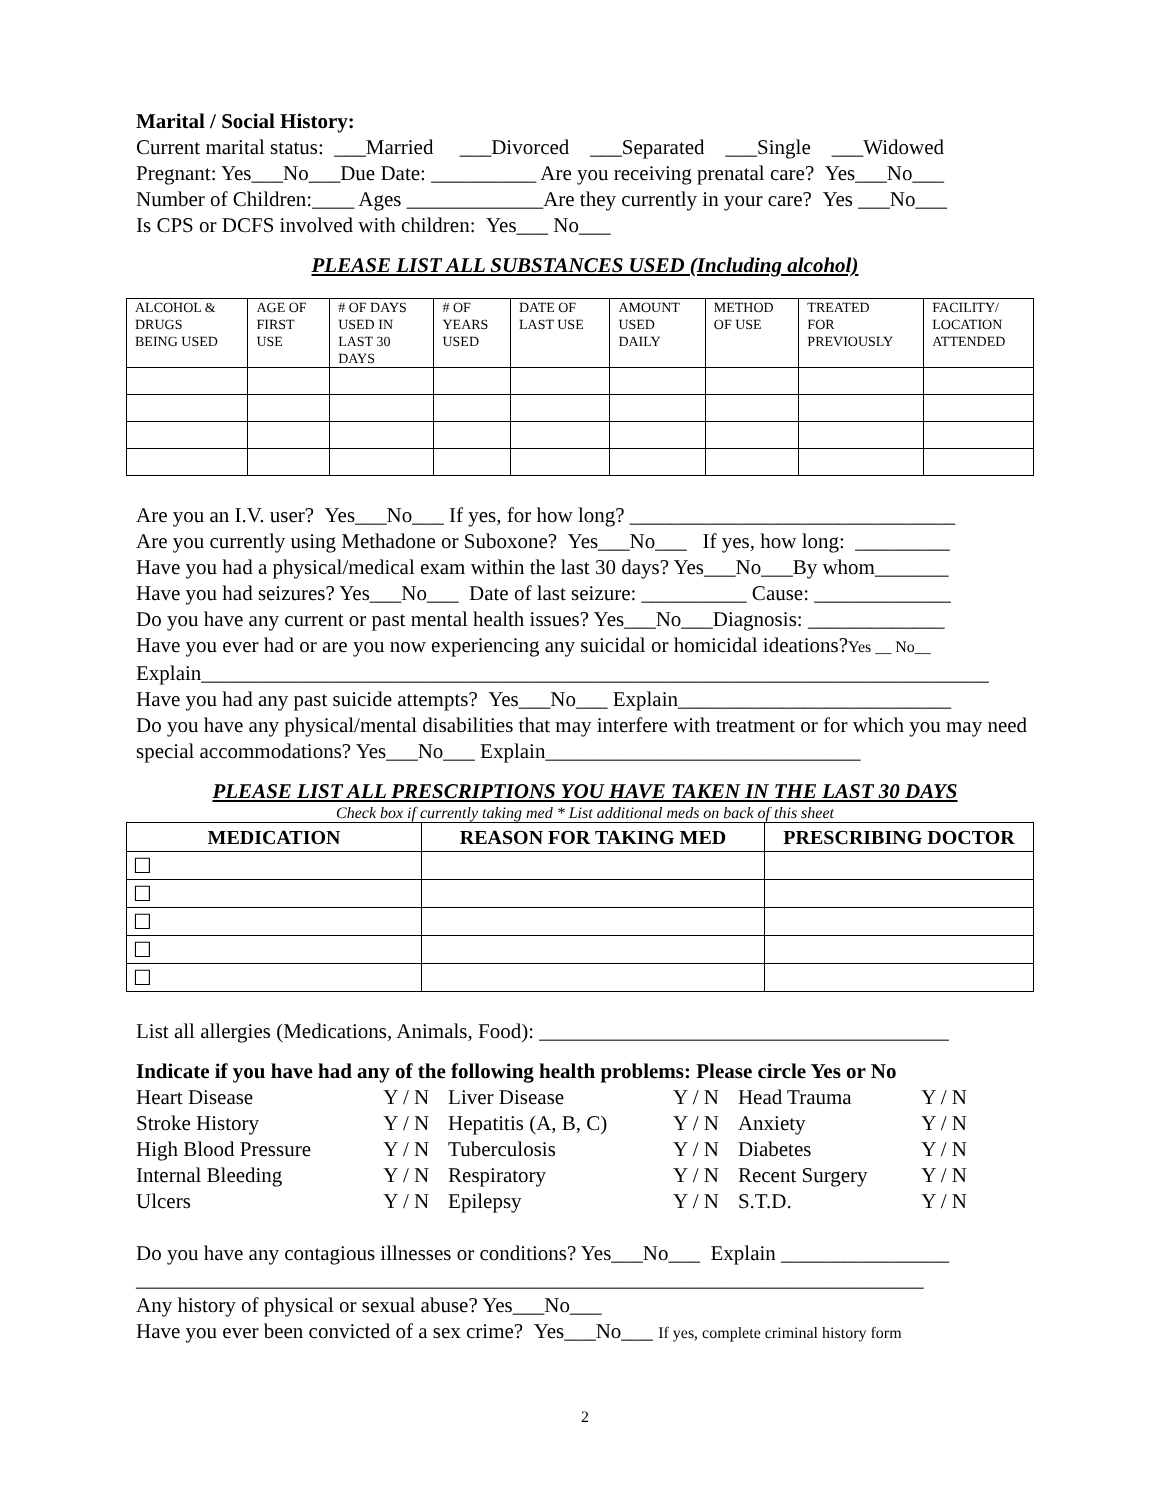Marital / Social History:
Current marital status: ___Married ___Divorced ___Separated ___Single ___Widowed
Pregnant: Yes___No___Due Date: __________ Are you receiving prenatal care? Yes___No___
Number of Children:____ Ages _____________Are they currently in your care? Yes ___No___
Is CPS or DCFS involved with children: Yes___ No___
PLEASE LIST ALL SUBSTANCES USED (Including alcohol)
| ALCOHOL & DRUGS BEING USED | AGE OF FIRST USE | # OF DAYS USED IN LAST 30 DAYS | # OF YEARS USED | DATE OF LAST USE | AMOUNT USED DAILY | METHOD OF USE | TREATED FOR PREVIOUSLY | FACILITY/ LOCATION ATTENDED |
Are you an I.V. user? Yes___No___ If yes, for how long? _______________________________
Are you currently using Methadone or Suboxone? Yes___No___ If yes, how long: _________
Have you had a physical/medical exam within the last 30 days? Yes___No___By whom_______
Have you had seizures? Yes___No___ Date of last seizure: __________ Cause: _____________
Do you have any current or past mental health issues? Yes___No___Diagnosis: _____________
Have you ever had or are you now experiencing any suicidal or homicidal ideations?Yes __ No__
Explain___________________________________________________________________________
Have you had any past suicide attempts? Yes___No___ Explain__________________________
Do you have any physical/mental disabilities that may interfere with treatment or for which you may need special accommodations? Yes___No___ Explain______________________________
PLEASE LIST ALL PRESCRIPTIONS YOU HAVE TAKEN IN THE LAST 30 DAYS
Check box if currently taking med * List additional meds on back of this sheet
| MEDICATION | REASON FOR TAKING MED | PRESCRIBING DOCTOR |
| --- | --- | --- |
| ☐ | | |
| ☐ | | |
| ☐ | | |
| ☐ | | |
| ☐ | | |
List all allergies (Medications, Animals, Food): _______________________________________
Indicate if you have had any of the following health problems: Please circle Yes or No
| Heart Disease | Y / N | Liver Disease | Y / N | Head Trauma | Y / N |
| Stroke History | Y / N | Hepatitis (A, B, C) | Y / N | Anxiety | Y / N |
| High Blood Pressure | Y / N | Tuberculosis | Y / N | Diabetes | Y / N |
| Internal Bleeding | Y / N | Respiratory | Y / N | Recent Surgery | Y / N |
| Ulcers | Y / N | Epilepsy | Y / N | S.T.D. | Y / N |
Do you have any contagious illnesses or conditions? Yes___No___ Explain ________________
___________________________________________________________________________
Any history of physical or sexual abuse? Yes___No___
Have you ever been convicted of a sex crime? Yes___No___ If yes, complete criminal history form
2